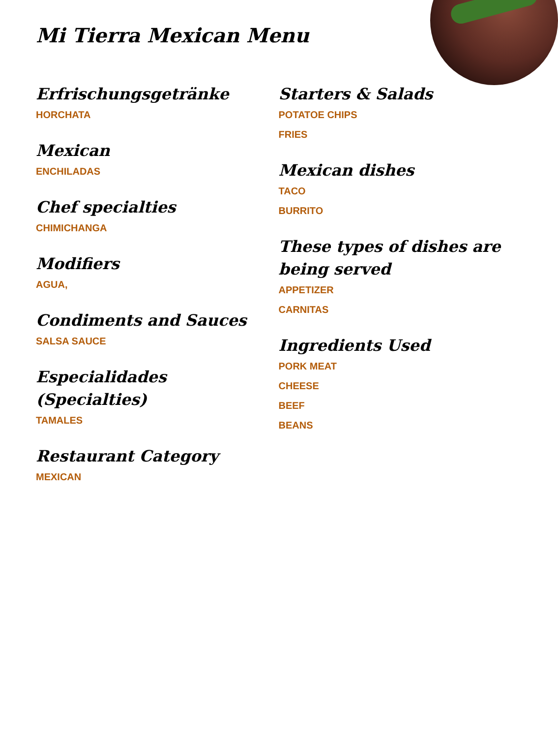Mi Tierra Mexican Menu
Erfrischungsgetränke
HORCHATA
Mexican
ENCHILADAS
Chef specialties
CHIMICHANGA
Modifiers
AGUA,
Condiments and Sauces
SALSA SAUCE
Especialidades (Specialties)
TAMALES
Restaurant Category
MEXICAN
Starters & Salads
POTATOE CHIPS
FRIES
Mexican dishes
TACO
BURRITO
These types of dishes are being served
APPETIZER
CARNITAS
Ingredients Used
PORK MEAT
CHEESE
BEEF
BEANS